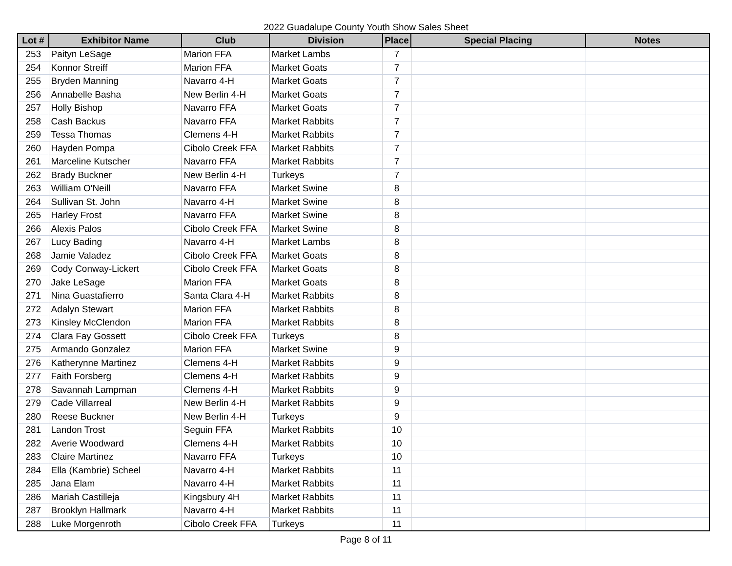2022 Guadalupe County Youth Show Sales Sheet
| Lot # | Exhibitor Name | Club | Division | Place | Special Placing | Notes |
| --- | --- | --- | --- | --- | --- | --- |
| 253 | Paityn LeSage | Marion FFA | Market Lambs | 7 | | |
| 254 | Konnor Streiff | Marion FFA | Market Goats | 7 | | |
| 255 | Bryden Manning | Navarro 4-H | Market Goats | 7 | | |
| 256 | Annabelle Basha | New Berlin 4-H | Market Goats | 7 | | |
| 257 | Holly Bishop | Navarro FFA | Market Goats | 7 | | |
| 258 | Cash Backus | Navarro FFA | Market Rabbits | 7 | | |
| 259 | Tessa Thomas | Clemens 4-H | Market Rabbits | 7 | | |
| 260 | Hayden Pompa | Cibolo Creek FFA | Market Rabbits | 7 | | |
| 261 | Marceline Kutscher | Navarro FFA | Market Rabbits | 7 | | |
| 262 | Brady Buckner | New Berlin 4-H | Turkeys | 7 | | |
| 263 | William O'Neill | Navarro FFA | Market Swine | 8 | | |
| 264 | Sullivan St. John | Navarro 4-H | Market Swine | 8 | | |
| 265 | Harley Frost | Navarro FFA | Market Swine | 8 | | |
| 266 | Alexis Palos | Cibolo Creek FFA | Market Swine | 8 | | |
| 267 | Lucy Bading | Navarro 4-H | Market Lambs | 8 | | |
| 268 | Jamie Valadez | Cibolo Creek FFA | Market Goats | 8 | | |
| 269 | Cody Conway-Lickert | Cibolo Creek FFA | Market Goats | 8 | | |
| 270 | Jake LeSage | Marion FFA | Market Goats | 8 | | |
| 271 | Nina Guastafierro | Santa Clara 4-H | Market Rabbits | 8 | | |
| 272 | Adalyn Stewart | Marion FFA | Market Rabbits | 8 | | |
| 273 | Kinsley McClendon | Marion FFA | Market Rabbits | 8 | | |
| 274 | Clara Fay Gossett | Cibolo Creek FFA | Turkeys | 8 | | |
| 275 | Armando Gonzalez | Marion FFA | Market Swine | 9 | | |
| 276 | Katherynne Martinez | Clemens 4-H | Market Rabbits | 9 | | |
| 277 | Faith Forsberg | Clemens 4-H | Market Rabbits | 9 | | |
| 278 | Savannah Lampman | Clemens 4-H | Market Rabbits | 9 | | |
| 279 | Cade Villarreal | New Berlin 4-H | Market Rabbits | 9 | | |
| 280 | Reese Buckner | New Berlin 4-H | Turkeys | 9 | | |
| 281 | Landon Trost | Seguin FFA | Market Rabbits | 10 | | |
| 282 | Averie Woodward | Clemens 4-H | Market Rabbits | 10 | | |
| 283 | Claire Martinez | Navarro FFA | Turkeys | 10 | | |
| 284 | Ella (Kambrie) Scheel | Navarro 4-H | Market Rabbits | 11 | | |
| 285 | Jana Elam | Navarro 4-H | Market Rabbits | 11 | | |
| 286 | Mariah Castilleja | Kingsbury 4H | Market Rabbits | 11 | | |
| 287 | Brooklyn Hallmark | Navarro 4-H | Market Rabbits | 11 | | |
| 288 | Luke Morgenroth | Cibolo Creek FFA | Turkeys | 11 | | |
Page 8 of 11